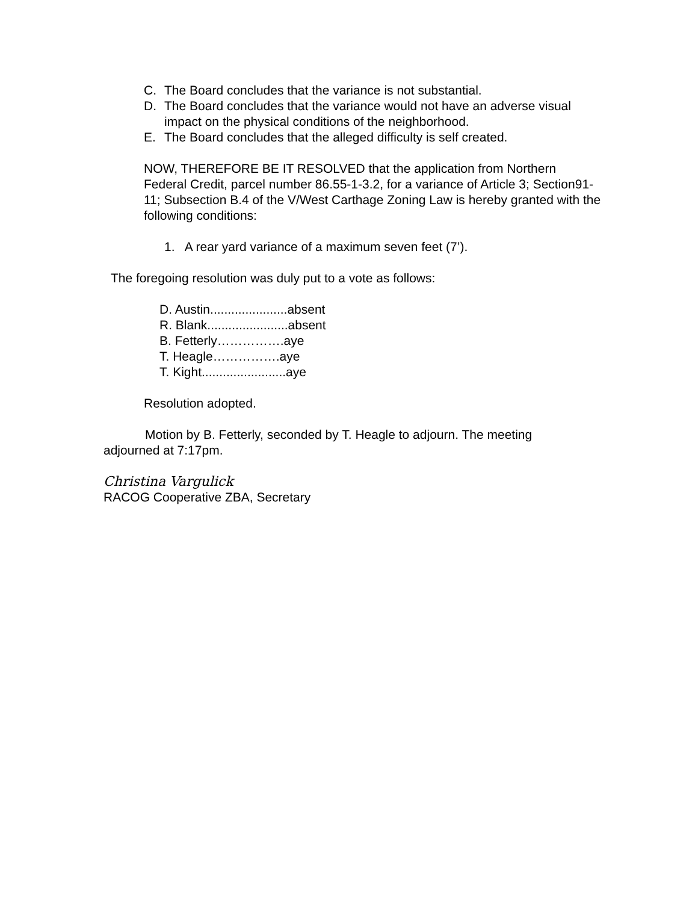C. The Board concludes that the variance is not substantial.
D. The Board concludes that the variance would not have an adverse visual impact on the physical conditions of the neighborhood.
E. The Board concludes that the alleged difficulty is self created.
NOW, THEREFORE BE IT RESOLVED that the application from Northern Federal Credit, parcel number 86.55-1-3.2, for a variance of Article 3; Section91-11; Subsection B.4 of the V/West Carthage Zoning Law is hereby granted with the following conditions:
1. A rear yard variance of a maximum seven feet (7’).
The foregoing resolution was duly put to a vote as follows:
D. Austin......................absent
R. Blank.......................absent
B. Fetterly…………….aye
T. Heagle…………….aye
T. Kight........................aye
Resolution adopted.
Motion by B. Fetterly, seconded by T. Heagle to adjourn. The meeting adjourned at 7:17pm.
Christina Vargulick
RACOG Cooperative ZBA, Secretary